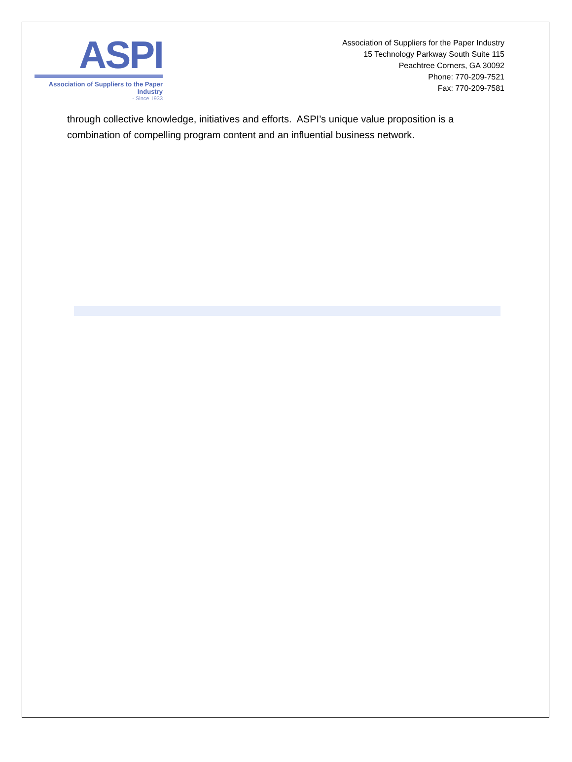ASPI
Association of Suppliers to the Paper Industry
- Since 1933
Association of Suppliers for the Paper Industry
15 Technology Parkway South Suite 115
Peachtree Corners, GA 30092
Phone: 770-209-7521
Fax: 770-209-7581
through collective knowledge, initiatives and efforts. ASPI’s unique value proposition is a combination of compelling program content and an influential business network.